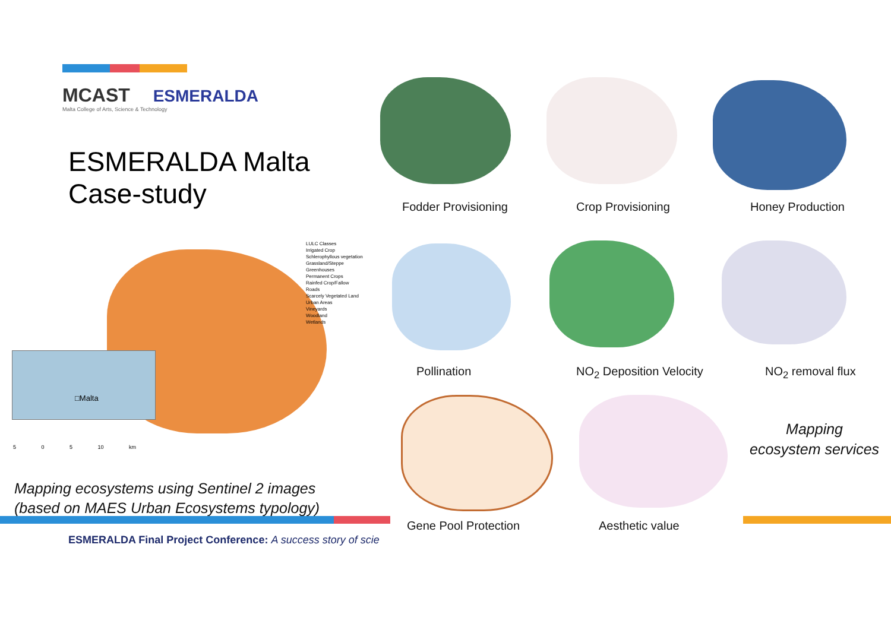MCAST ESMERALDA
Malta College of Arts, Science & Technology
ESMERALDA Malta
Case-study
Fodder Provisioning Crop Provisioning Honey Production
□Malta
LULC Classes
Irrigated Crop
Schlerophyllous vegetation
Grassland/Steppe
Greenhouses
Permanent Crops
Rainfed Crop/Fallow
Roads
Scarcely Vegetated Land
Urban Areas
Vineyards
Woodland
Wetlands
5 0 5 10 km
Pollination NO<sub>2</sub> Deposition Velocity NO<sub>2</sub> removal flux
Mapping
ecosystem services
Mapping ecosystems using Sentinel 2 images
(based on MAES Urban Ecosystems typology)
Gene Pool Protection Aesthetic value
ESMERALDA Final Project Conference: A success story of scie